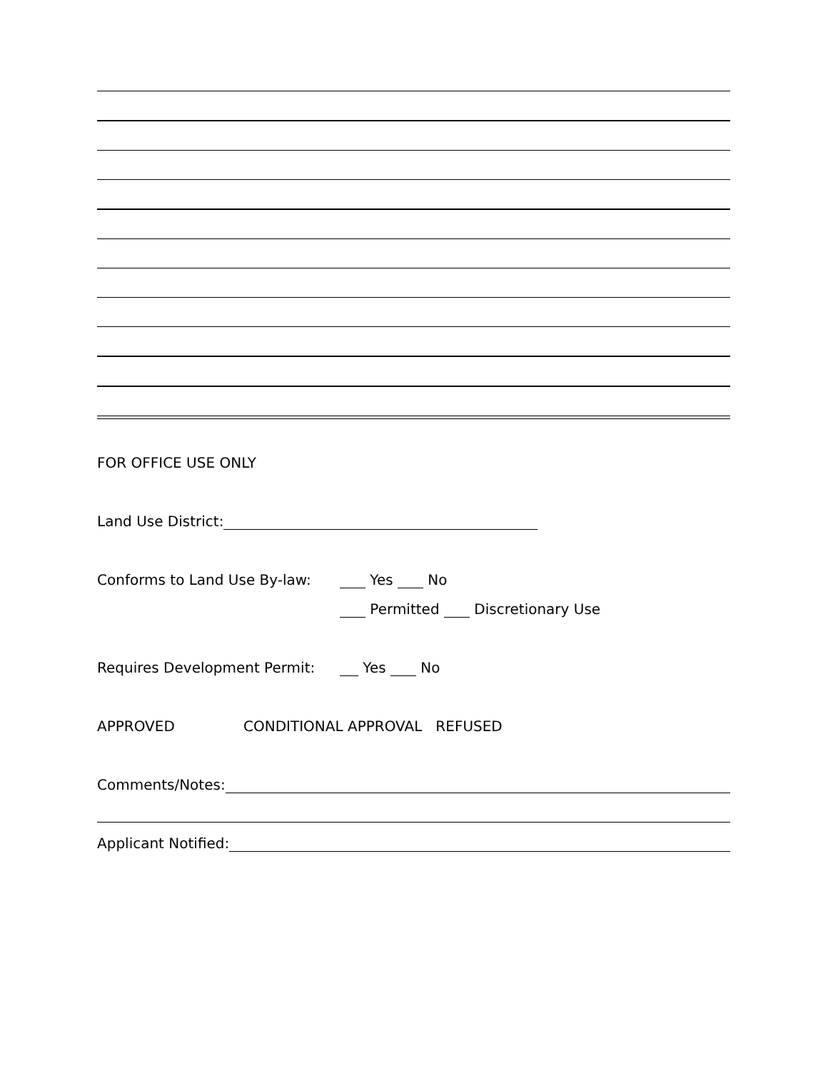FOR OFFICE USE ONLY
Land Use District:
Conforms to Land Use By-law: Yes No
Permitted Discretionary Use
Requires Development Permit: Yes No
APPROVED CONDITIONAL APPROVAL REFUSED
Comments/Notes:
Applicant Notified: